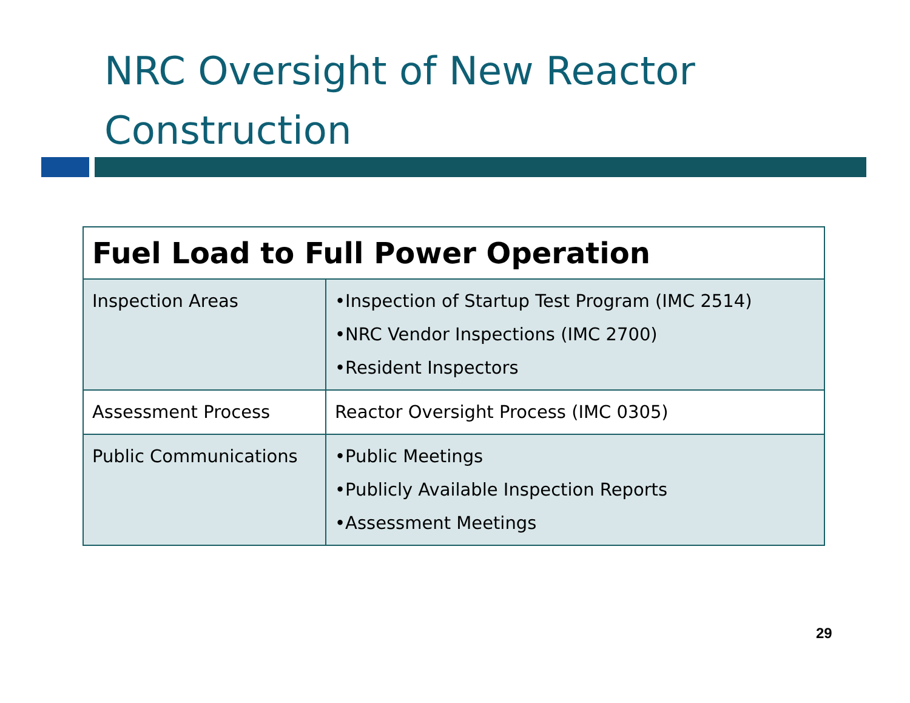NRC Oversight of New Reactor Construction
| Fuel Load to Full Power Operation | |
| --- | --- |
| Inspection Areas | •Inspection of Startup Test Program (IMC 2514) •NRC Vendor Inspections (IMC 2700) •Resident Inspectors |
| Assessment Process | Reactor Oversight Process (IMC 0305) |
| Public Communications | •Public Meetings •Publicly Available Inspection Reports •Assessment Meetings |
29